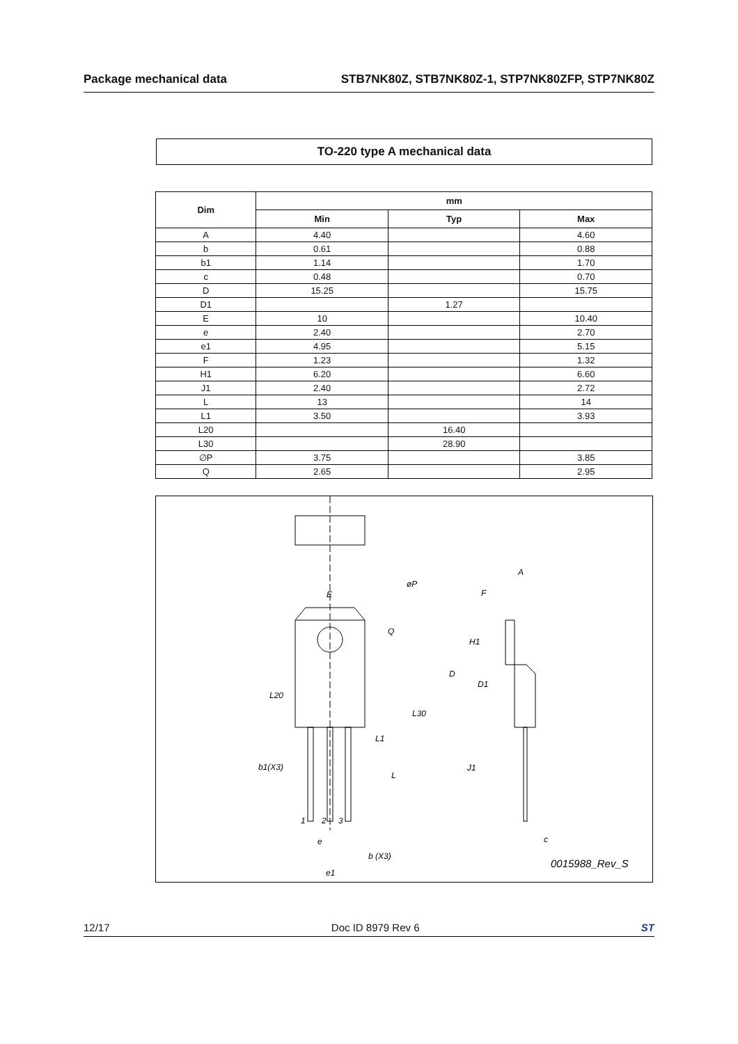Package mechanical data STB7NK80Z, STB7NK80Z-1, STP7NK80ZFP, STP7NK80Z
TO-220 type A mechanical data
| Dim | mm | | |
| --- | --- | --- | --- |
| | Min | Typ | Max |
| A | 4.40 | | 4.60 |
| b | 0.61 | | 0.88 |
| b1 | 1.14 | | 1.70 |
| c | 0.48 | | 0.70 |
| D | 15.25 | | 15.75 |
| D1 | | 1.27 | |
| E | 10 | | 10.40 |
| e | 2.40 | | 2.70 |
| e1 | 4.95 | | 5.15 |
| F | 1.23 | | 1.32 |
| H1 | 6.20 | | 6.60 |
| J1 | 2.40 | | 2.72 |
| L | 13 | | 14 |
| L1 | 3.50 | | 3.93 |
| L20 | | 16.40 | |
| L30 | | 28.90 | |
| ∅P | 3.75 | | 3.85 |
| Q | 2.65 | | 2.95 |
E
øP
Q
L20
L30
L1
L
b1(X3)
A
F
H1
D
D1
J1
c
e
b (X3)
e1
1
2
3
0015988_Rev_S
12/17 Doc ID 8979 Rev 6 ST